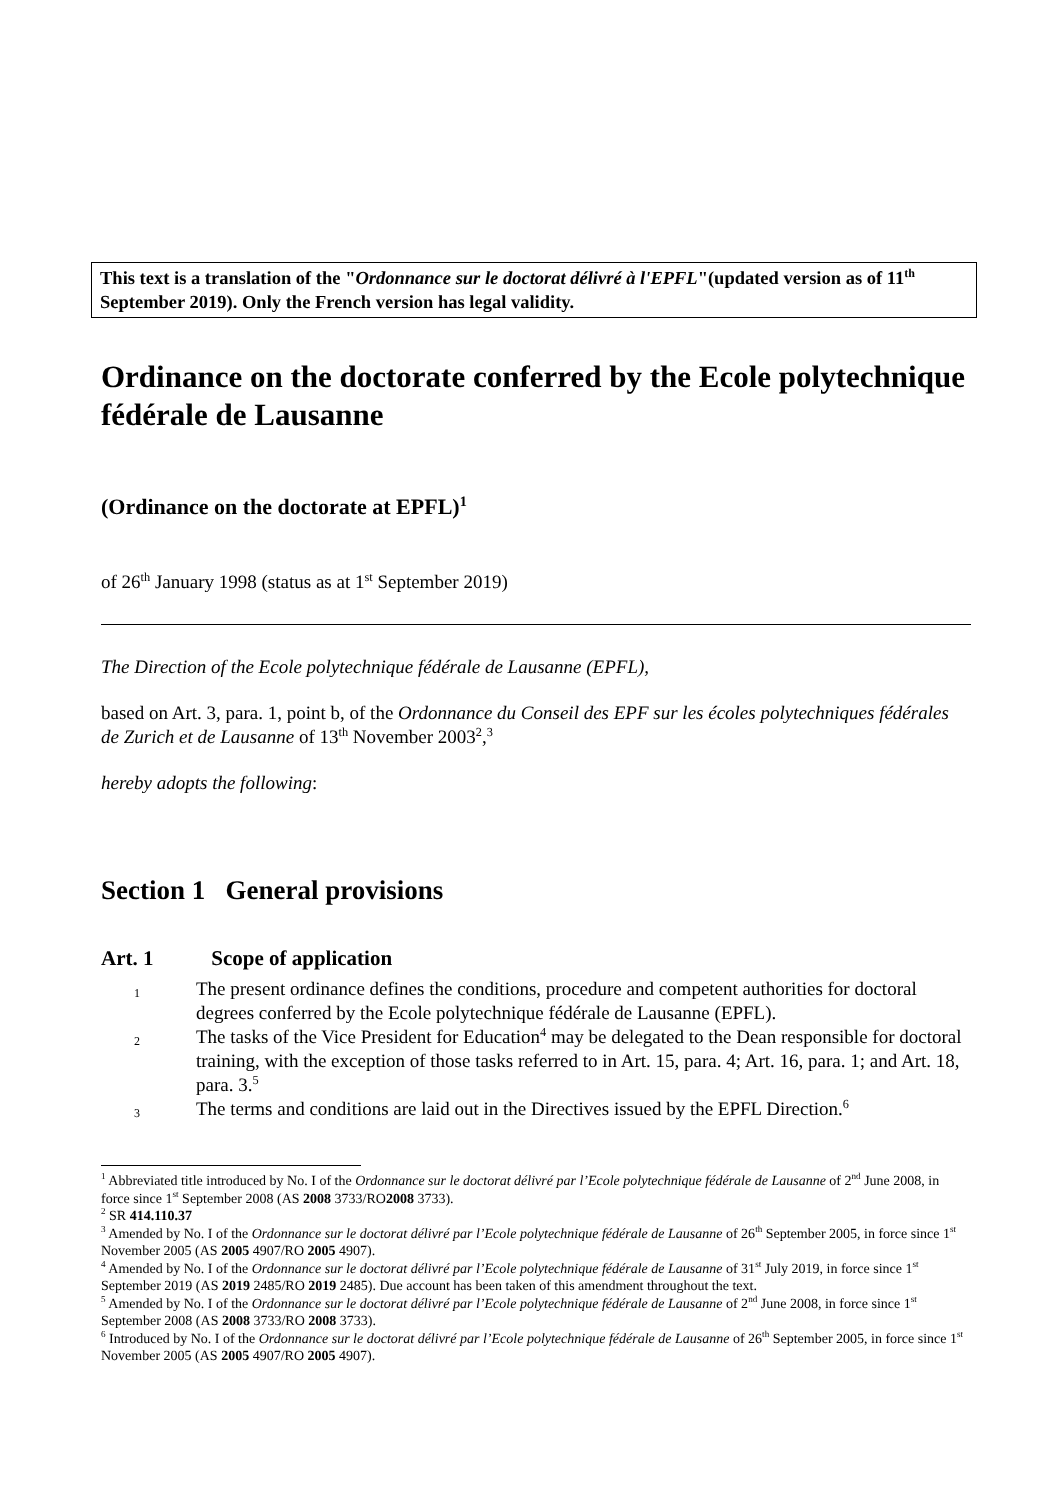This text is a translation of the "Ordonnance sur le doctorat délivré à l'EPFL"(updated version as of 11<sup>th</sup> September 2019). Only the French version has legal validity.
Ordinance on the doctorate conferred by the Ecole polytechnique fédérale de Lausanne
(Ordinance on the doctorate at EPFL)<sup>1</sup>
of 26<sup>th</sup> January 1998 (status as at 1<sup>st</sup> September 2019)
The Direction of the Ecole polytechnique fédérale de Lausanne (EPFL),
based on Art. 3, para. 1, point b, of the Ordonnance du Conseil des EPF sur les écoles polytechniques fédérales de Zurich et de Lausanne of 13<sup>th</sup> November 2003<sup>2</sup>,<sup>3</sup>
hereby adopts the following:
Section 1 General provisions
Art. 1 Scope of application
1
The present ordinance defines the conditions, procedure and competent authorities for doctoral degrees conferred by the Ecole polytechnique fédérale de Lausanne (EPFL).
2
The tasks of the Vice President for Education<sup>4</sup> may be delegated to the Dean responsible for doctoral training, with the exception of those tasks referred to in Art. 15, para. 4; Art. 16, para. 1; and Art. 18, para. 3.<sup>5</sup>
3
The terms and conditions are laid out in the Directives issued by the EPFL Direction.<sup>6</sup>
<sup>1</sup> Abbreviated title introduced by No. I of the Ordonnance sur le doctorat délivré par l’Ecole polytechnique fédérale de Lausanne of 2<sup>nd</sup> June 2008, in force since 1<sup>st</sup> September 2008 (AS 2008 3733/RO2008 3733).
<sup>2</sup> SR 414.110.37
<sup>3</sup> Amended by No. I of the Ordonnance sur le doctorat délivré par l’Ecole polytechnique fédérale de Lausanne of 26<sup>th</sup> September 2005, in force since 1<sup>st</sup> November 2005 (AS 2005 4907/RO 2005 4907).
<sup>4</sup> Amended by No. I of the Ordonnance sur le doctorat délivré par l’Ecole polytechnique fédérale de Lausanne of 31<sup>st</sup> July 2019, in force since 1<sup>st</sup> September 2019 (AS 2019 2485/RO 2019 2485). Due account has been taken of this amendment throughout the text.
<sup>5</sup> Amended by No. I of the Ordonnance sur le doctorat délivré par l’Ecole polytechnique fédérale de Lausanne of 2<sup>nd</sup> June 2008, in force since 1<sup>st</sup> September 2008 (AS 2008 3733/RO 2008 3733).
<sup>6</sup> Introduced by No. I of the Ordonnance sur le doctorat délivré par l’Ecole polytechnique fédérale de Lausanne of 26<sup>th</sup> September 2005, in force since 1<sup>st</sup> November 2005 (AS 2005 4907/RO 2005 4907).